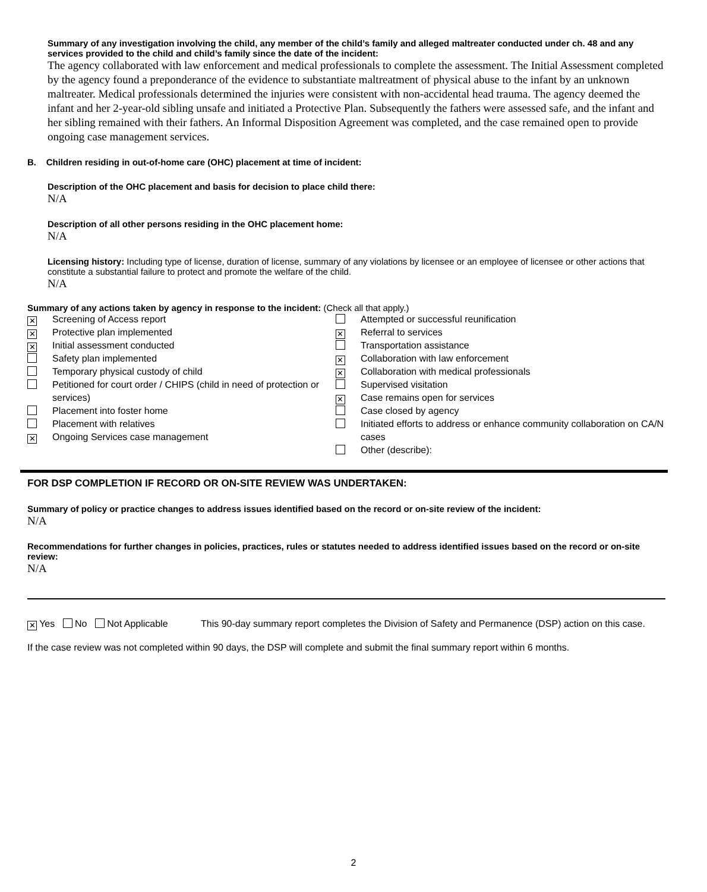Summary of any investigation involving the child, any member of the child’s family and alleged maltreater conducted under ch. 48 and any services provided to the child and child’s family since the date of the incident:
The agency collaborated with law enforcement and medical professionals to complete the assessment. The Initial Assessment completed by the agency found a preponderance of the evidence to substantiate maltreatment of physical abuse to the infant by an unknown maltreater. Medical professionals determined the injuries were consistent with non-accidental head trauma. The agency deemed the infant and her 2-year-old sibling unsafe and initiated a Protective Plan. Subsequently the fathers were assessed safe, and the infant and her sibling remained with their fathers. An Informal Disposition Agreement was completed, and the case remained open to provide ongoing case management services.
B. Children residing in out-of-home care (OHC) placement at time of incident:
Description of the OHC placement and basis for decision to place child there:
N/A
Description of all other persons residing in the OHC placement home:
N/A
Licensing history: Including type of license, duration of license, summary of any violations by licensee or an employee of licensee or other actions that constitute a substantial failure to protect and promote the welfare of the child.
N/A
Summary of any actions taken by agency in response to the incident: (Check all that apply.)
| ✕ | Screening of Access report | | Attempted or successful reunification |
| ✕ | Protective plan implemented | ✕ | Referral to services |
| ✕ | Initial assessment conducted | | Transportation assistance |
| | Safety plan implemented | ✕ | Collaboration with law enforcement |
| | Temporary physical custody of child | ✕ | Collaboration with medical professionals |
| | Petitioned for court order / CHIPS (child in need of protection or services) | ✕ | Supervised visitation Case remains open for services |
| | Placement into foster home | | Case closed by agency |
| | Placement with relatives | | Initiated efforts to address or enhance community collaboration on CA/N cases |
| ✕ | Ongoing Services case management | | |
| | | | Other (describe): |
FOR DSP COMPLETION IF RECORD OR ON-SITE REVIEW WAS UNDERTAKEN:
Summary of policy or practice changes to address issues identified based on the record or on-site review of the incident:
N/A
Recommendations for further changes in policies, practices, rules or statutes needed to address identified issues based on the record or on-site review:
N/A
| ✕ Yes No Not Applicable | This 90-day summary report completes the Division of Safety and Permanence (DSP) action on this case. |
If the case review was not completed within 90 days, the DSP will complete and submit the final summary report within 6 months.
2